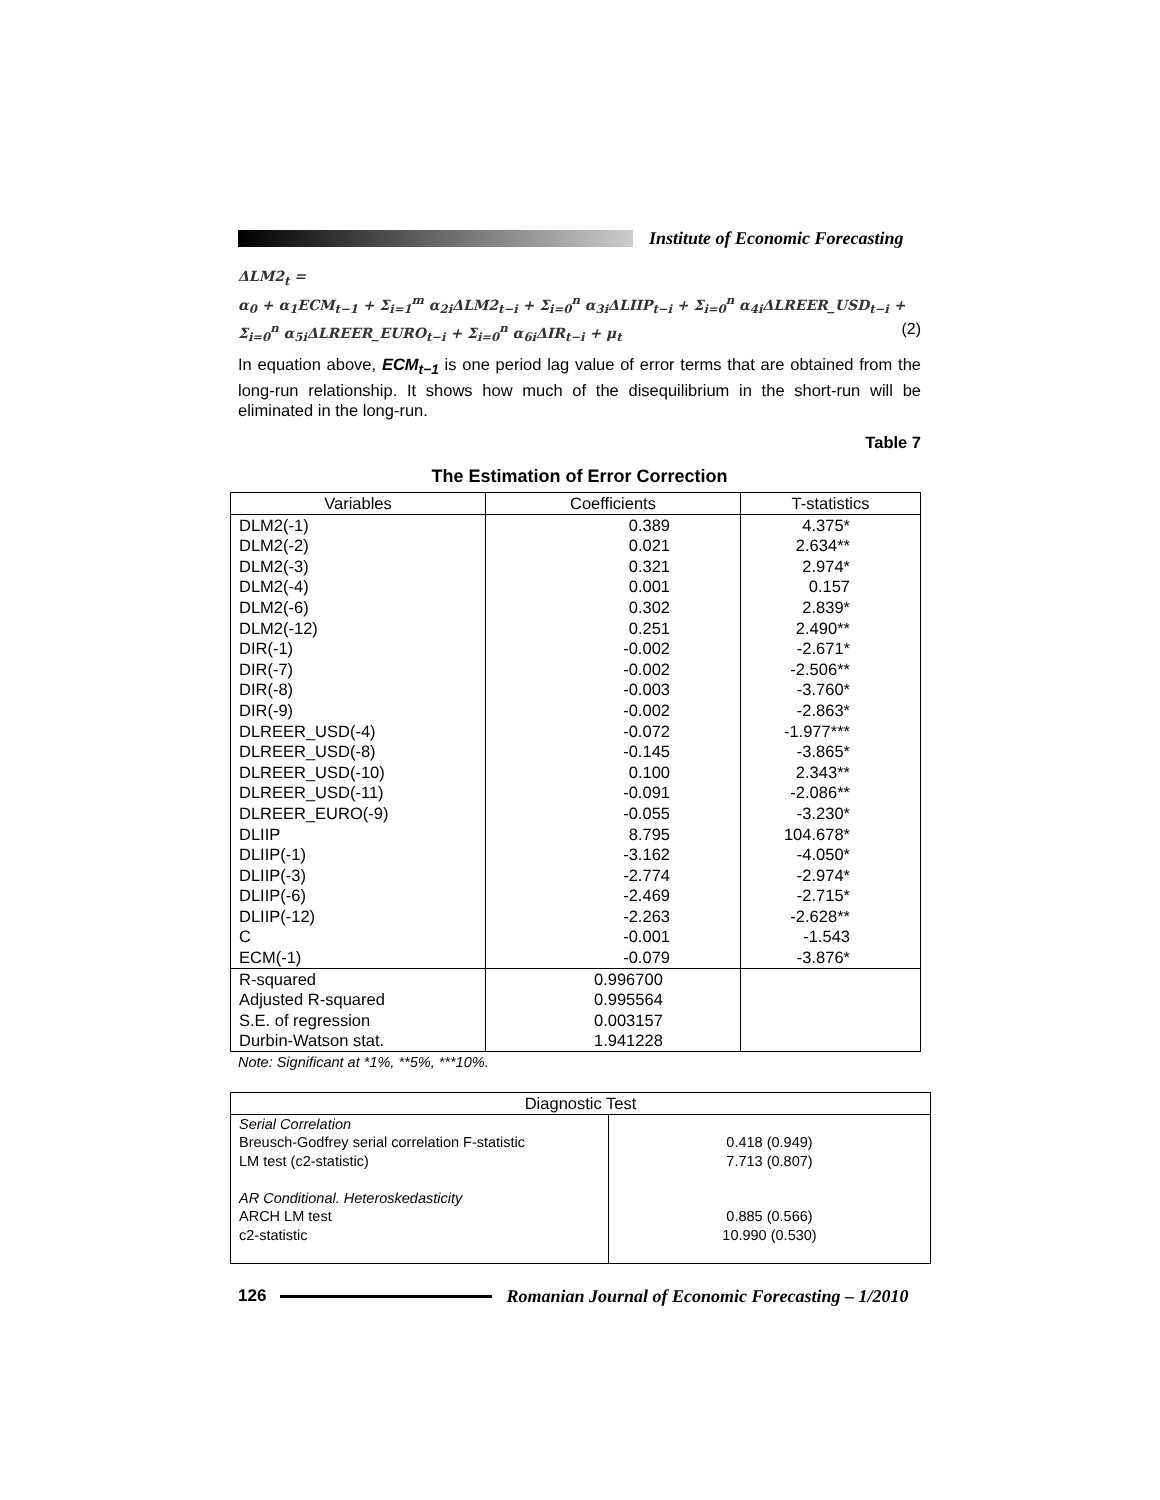Institute of Economic Forecasting
ΔLM2<sub>t</sub> =
α<sub>0</sub> + α<sub>1</sub>ECM<sub>t−1</sub> + Σ<sub>i=1</sub><sup>m</sup> α<sub>2i</sub>ΔLM2<sub>t−i</sub> + Σ<sub>i=0</sub><sup>n</sup> α<sub>3i</sub>ΔLIIP<sub>t−i</sub> + Σ<sub>i=0</sub><sup>n</sup> α<sub>4i</sub>ΔLREER_USD<sub>t−i</sub> +
Σ<sub>i=0</sub><sup>n</sup> α<sub>5i</sub>ΔLREER_EURO<sub>t−i</sub> + Σ<sub>i=0</sub><sup>n</sup> α<sub>6i</sub>ΔIR<sub>t−i</sub> + μ<sub>t</sub> (2)
In equation above, ECM<sub>t−1</sub> is one period lag value of error terms that are obtained from the long-run relationship. It shows how much of the disequilibrium in the short-run will be eliminated in the long-run.
Table 7
The Estimation of Error Correction
| Variables | Coefficients | T-statistics |
| --- | --- | --- |
| DLM2(-1) | 0.389 | 4.375* |
| DLM2(-2) | 0.021 | 2.634** |
| DLM2(-3) | 0.321 | 2.974* |
| DLM2(-4) | 0.001 | 0.157 |
| DLM2(-6) | 0.302 | 2.839* |
| DLM2(-12) | 0.251 | 2.490** |
| DIR(-1) | -0.002 | -2.671* |
| DIR(-7) | -0.002 | -2.506** |
| DIR(-8) | -0.003 | -3.760* |
| DIR(-9) | -0.002 | -2.863* |
| DLREER_USD(-4) | -0.072 | -1.977*** |
| DLREER_USD(-8) | -0.145 | -3.865* |
| DLREER_USD(-10) | 0.100 | 2.343** |
| DLREER_USD(-11) | -0.091 | -2.086** |
| DLREER_EURO(-9) | -0.055 | -3.230* |
| DLIIP | 8.795 | 104.678* |
| DLIIP(-1) | -3.162 | -4.050* |
| DLIIP(-3) | -2.774 | -2.974* |
| DLIIP(-6) | -2.469 | -2.715* |
| DLIIP(-12) | -2.263 | -2.628** |
| C | -0.001 | -1.543 |
| ECM(-1) | -0.079 | -3.876* |
| R-squared | 0.996700 | |
| Adjusted R-squared | 0.995564 | |
| S.E. of regression | 0.003157 | |
| Durbin-Watson stat. | 1.941228 | |
Note: Significant at *1%, **5%, ***10%.
| Diagnostic Test | |
| --- | --- |
| Serial Correlation Breusch-Godfrey serial correlation F-statistic LM test (c2-statistic) AR Conditional. Heteroskedasticity ARCH LM test c2-statistic | 0.418 (0.949) 7.713 (0.807) 0.885 (0.566) 10.990 (0.530) |
126
Romanian Journal of Economic Forecasting – 1/2010